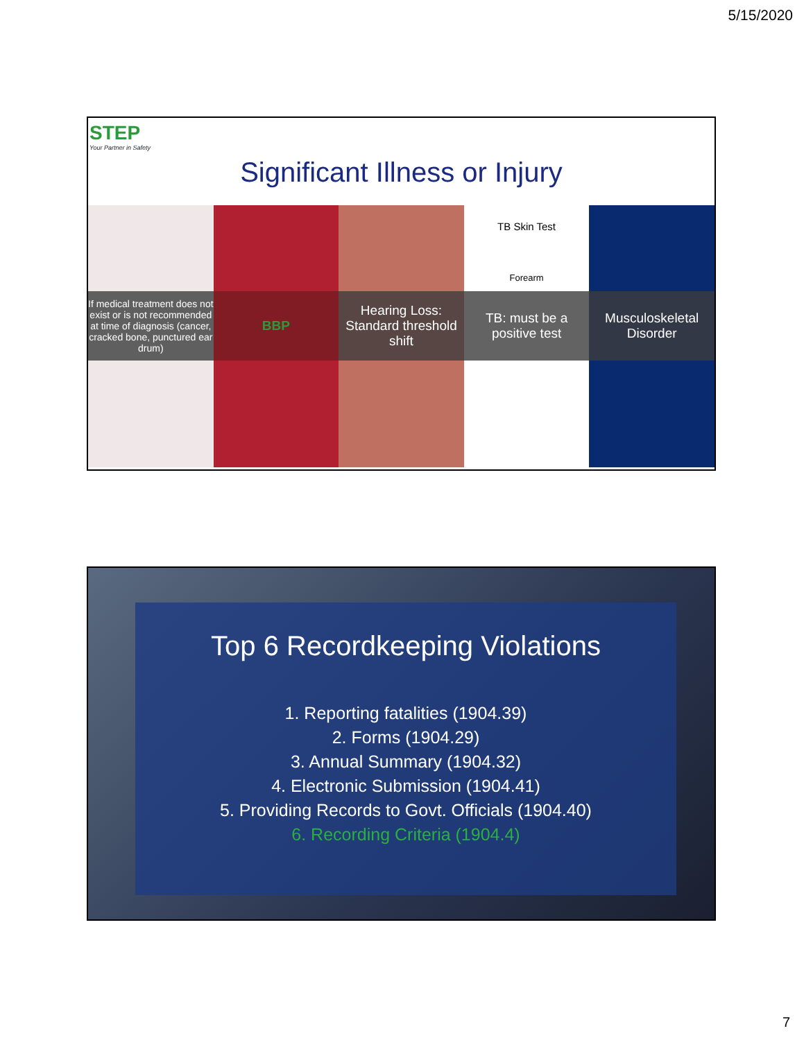5/15/2020
STEP
Your Partner in Safety
Significant Illness or Injury
If medical treatment does not exist or is not recommended at time of diagnosis (cancer, cracked bone, punctured ear drum)
BBP
Hearing Loss: Standard threshold shift
TB Skin Test
Forearm
TB: must be a positive test
Musculoskeletal Disorder
Top 6 Recordkeeping Violations
1. Reporting fatalities (1904.39)
2. Forms (1904.29)
3. Annual Summary (1904.32)
4. Electronic Submission (1904.41)
5. Providing Records to Govt. Officials (1904.40)
6. Recording Criteria (1904.4)
7